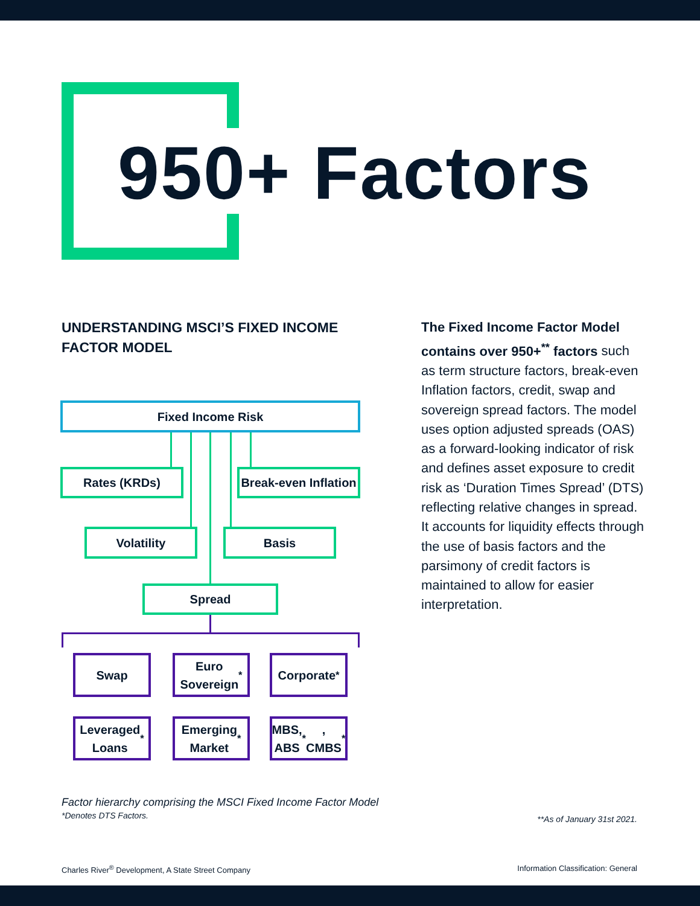950+ Factors
UNDERSTANDING MSCI’S FIXED INCOME FACTOR MODEL
Fixed Income Risk
Rates (KRDs)
Break-even Inflation
Volatility Basis
Spread
Swap
Euro
Sovereign<sup>*</sup>
Corporate<sup>*</sup>
Leveraged
Loans<sup>*</sup>
Emerging
Market<sup>*</sup>
MBS, ABS<sup>*</sup>,
CMBS<sup>*</sup>
The Fixed Income Factor Model contains over 950+<sup>**</sup> factors such as term structure factors, break-even Inflation factors, credit, swap and sovereign spread factors. The model uses option adjusted spreads (OAS) as a forward-looking indicator of risk and defines asset exposure to credit risk as ‘Duration Times Spread’ (DTS) reflecting relative changes in spread. It accounts for liquidity effects through the use of basis factors and the parsimony of credit factors is maintained to allow for easier interpretation.
Factor hierarchy comprising the MSCI Fixed Income Factor Model
*Denotes DTS Factors.
**As of January 31st 2021.
Charles River<sup>®</sup> Development, A State Street Company
Information Classification: General